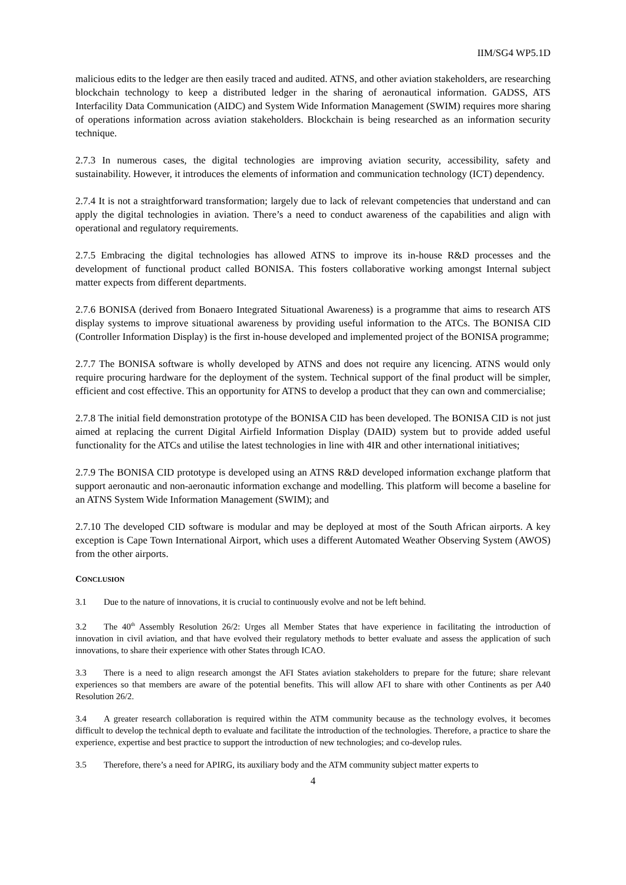IIM/SG4 WP5.1D
malicious edits to the ledger are then easily traced and audited. ATNS, and other aviation stakeholders, are researching blockchain technology to keep a distributed ledger in the sharing of aeronautical information. GADSS, ATS Interfacility Data Communication (AIDC) and System Wide Information Management (SWIM) requires more sharing of operations information across aviation stakeholders. Blockchain is being researched as an information security technique.
2.7.3 In numerous cases, the digital technologies are improving aviation security, accessibility, safety and sustainability. However, it introduces the elements of information and communication technology (ICT) dependency.
2.7.4 It is not a straightforward transformation; largely due to lack of relevant competencies that understand and can apply the digital technologies in aviation. There’s a need to conduct awareness of the capabilities and align with operational and regulatory requirements.
2.7.5 Embracing the digital technologies has allowed ATNS to improve its in-house R&D processes and the development of functional product called BONISA. This fosters collaborative working amongst Internal subject matter expects from different departments.
2.7.6 BONISA (derived from Bonaero Integrated Situational Awareness) is a programme that aims to research ATS display systems to improve situational awareness by providing useful information to the ATCs. The BONISA CID (Controller Information Display) is the first in-house developed and implemented project of the BONISA programme;
2.7.7 The BONISA software is wholly developed by ATNS and does not require any licencing. ATNS would only require procuring hardware for the deployment of the system. Technical support of the final product will be simpler, efficient and cost effective. This an opportunity for ATNS to develop a product that they can own and commercialise;
2.7.8 The initial field demonstration prototype of the BONISA CID has been developed. The BONISA CID is not just aimed at replacing the current Digital Airfield Information Display (DAID) system but to provide added useful functionality for the ATCs and utilise the latest technologies in line with 4IR and other international initiatives;
2.7.9 The BONISA CID prototype is developed using an ATNS R&D developed information exchange platform that support aeronautic and non-aeronautic information exchange and modelling. This platform will become a baseline for an ATNS System Wide Information Management (SWIM); and
2.7.10 The developed CID software is modular and may be deployed at most of the South African airports. A key exception is Cape Town International Airport, which uses a different Automated Weather Observing System (AWOS) from the other airports.
CONCLUSION
3.1 Due to the nature of innovations, it is crucial to continuously evolve and not be left behind.
3.2 The 40<sup>th</sup> Assembly Resolution 26/2: Urges all Member States that have experience in facilitating the introduction of innovation in civil aviation, and that have evolved their regulatory methods to better evaluate and assess the application of such innovations, to share their experience with other States through ICAO.
3.3 There is a need to align research amongst the AFI States aviation stakeholders to prepare for the future; share relevant experiences so that members are aware of the potential benefits. This will allow AFI to share with other Continents as per A40 Resolution 26/2.
3.4 A greater research collaboration is required within the ATM community because as the technology evolves, it becomes difficult to develop the technical depth to evaluate and facilitate the introduction of the technologies. Therefore, a practice to share the experience, expertise and best practice to support the introduction of new technologies; and co-develop rules.
3.5 Therefore, there’s a need for APIRG, its auxiliary body and the ATM community subject matter experts to
4